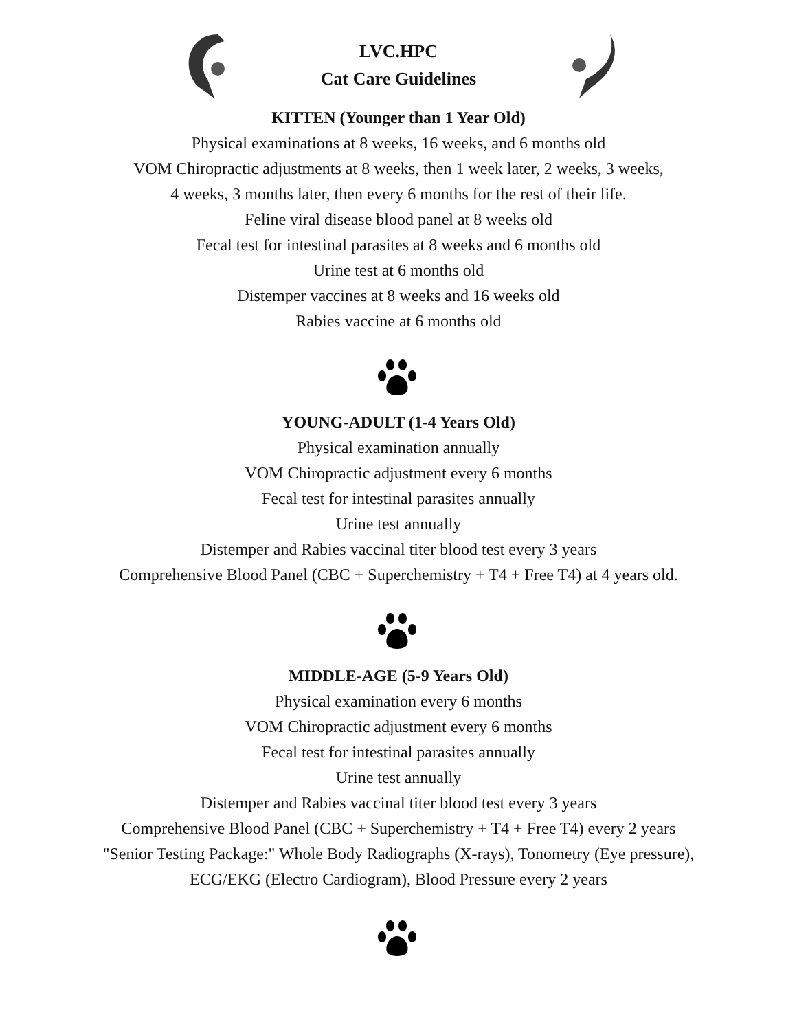LVC.HPC
Cat Care Guidelines
KITTEN (Younger than 1 Year Old)
Physical examinations at 8 weeks, 16 weeks, and 6 months old
VOM Chiropractic adjustments at 8 weeks, then 1 week later, 2 weeks, 3 weeks,
4 weeks, 3 months later, then every 6 months for the rest of their life.
Feline viral disease blood panel at 8 weeks old
Fecal test for intestinal parasites at 8 weeks and 6 months old
Urine test at 6 months old
Distemper vaccines at 8 weeks and 16 weeks old
Rabies vaccine at 6 months old
YOUNG-ADULT (1-4 Years Old)
Physical examination annually
VOM Chiropractic adjustment every 6 months
Fecal test for intestinal parasites annually
Urine test annually
Distemper and Rabies vaccinal titer blood test every 3 years
Comprehensive Blood Panel (CBC + Superchemistry + T4 + Free T4) at 4 years old.
MIDDLE-AGE (5-9 Years Old)
Physical examination every 6 months
VOM Chiropractic adjustment every 6 months
Fecal test for intestinal parasites annually
Urine test annually
Distemper and Rabies vaccinal titer blood test every 3 years
Comprehensive Blood Panel (CBC + Superchemistry + T4 + Free T4) every 2 years
"Senior Testing Package:" Whole Body Radiographs (X-rays), Tonometry (Eye pressure),
ECG/EKG (Electro Cardiogram), Blood Pressure every 2 years